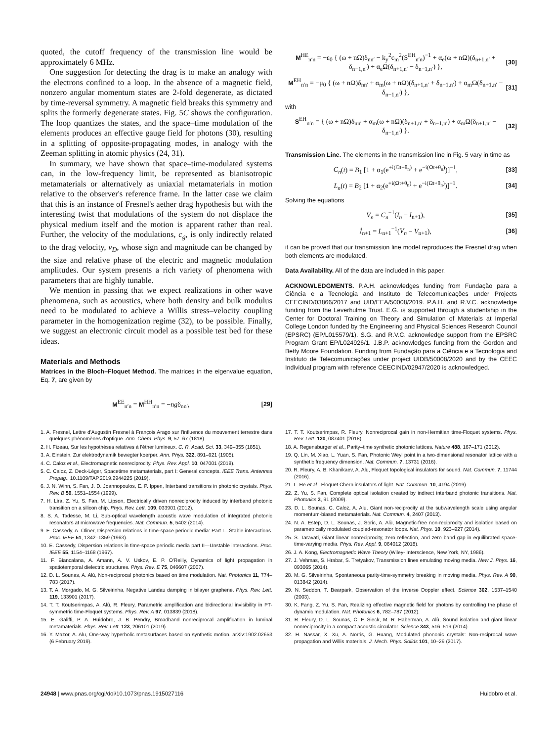quoted, the cutoff frequency of the transmission line would be approximately 6 MHz.
One suggestion for detecting the drag is to make an analogy with the electrons confined to a loop. In the absence of a magnetic field, nonzero angular momentum states are 2-fold degenerate, as dictated by time-reversal symmetry. A magnetic field breaks this symmetry and splits the formerly degenerate states. Fig. 5C shows the configuration. The loop quantizes the states, and the space–time modulation of the elements produces an effective gauge field for photons (30), resulting in a splitting of opposite-propagating modes, in analogy with the Zeeman splitting in atomic physics (24, 31).
In summary, we have shown that space–time-modulated systems can, in the low-frequency limit, be represented as bianisotropic metamaterials or alternatively as uniaxial metamaterials in motion relative to the observer's reference frame. In the latter case we claim that this is an instance of Fresnel's aether drag hypothesis but with the interesting twist that modulations of the system do not displace the physical medium itself and the motion is apparent rather than real. Further, the velocity of the modulations, c<sub>g</sub>, is only indirectly related to the drag velocity, v<sub>D</sub>, whose sign and magnitude can be changed by the size and relative phase of the electric and magnetic modulation amplitudes. Our system presents a rich variety of phenomena with parameters that are highly tunable.
We mention in passing that we expect realizations in other wave phenomena, such as acoustics, where both density and bulk modulus need to be modulated to achieve a Willis stress–velocity coupling parameter in the homogenization regime (32), to be possible. Finally, we suggest an electronic circuit model as a possible test bed for these ideas.
Materials and Methods
Matrices in the Bloch–Floquet Method. The matrices in the eigenvalue equation, Eq. 7, are given by
M<sup>EE</sup><sub>n′n</sub> = M<sup>HH</sup><sub>n′n</sub> = −ngδ<sub>nn′</sub>, [29]
M<sup>HE</sup><sub>n′n</sub> = −ε<sub>0</sub> { (ω + nΩ)δ<sub>nn′</sub> − k<sub>y</sub><sup>2</sup>c<sub>m</sub><sup>2</sup>(S<sup>EH</sup><sub>n′n</sub>)<sup>−1</sup> + α<sub>e</sub>(ω + nΩ)(δ<sub>n+1,n′</sub> + δ<sub>n−1,n′</sub>) + α<sub>e</sub>Ω(δ<sub>n+1,n′</sub> − δ<sub>n−1,n′</sub>) }, [30]
M<sup>EH</sup><sub>n′n</sub> = −μ<sub>0</sub> { (ω + nΩ)δ<sub>nn′</sub> + α<sub>m</sub>(ω + nΩ)(δ<sub>n+1,n′</sub> + δ<sub>n−1,n′</sub>) + α<sub>m</sub>Ω(δ<sub>n+1,n′</sub> − δ<sub>n−1,n′</sub>) }, [31]
with
S<sup>EH</sup><sub>n′n</sub> = { (ω + nΩ)δ<sub>nn′</sub> + α<sub>m</sub>(ω + nΩ)(δ<sub>n+1,n′</sub> + δ<sub>n−1,n′</sub>) + α<sub>m</sub>Ω(δ<sub>n+1,n′</sub> − δ<sub>n−1,n′</sub>) }. [32]
Transmission Line. The elements in the transmission line in Fig. 5 vary in time as
C<sub>n</sub>(t) = B<sub>1</sub> [1 + α<sub>1</sub>(e<sup>+i(Ωt+θ<sub>n</sub>)</sup> + e<sup>−i(Ωt+θ<sub>n</sub>)</sup>)]<sup>−1</sup>, [33]
L<sub>n</sub>(t) = B<sub>2</sub> [1 + α<sub>2</sub>(e<sup>+i(Ωt+θ<sub>n</sub>)</sup> + e<sup>−i(Ωt+θ<sub>n</sub>)</sup>)]<sup>−1</sup>. [34]
Solving the equations
V̇<sub>n</sub> = C<sub>n</sub><sup>−1</sup>(I<sub>n</sub> − I<sub>n+1</sub>), [35]
İ<sub>n+1</sub> = L<sub>n+1</sub><sup>−1</sup>(V<sub>n</sub> − V<sub>n+1</sub>), [36]
it can be proved that our transmission line model reproduces the Fresnel drag when both elements are modulated.
Data Availability. All of the data are included in this paper.
ACKNOWLEDGMENTS. P.A.H. acknowledges funding from Fundação para a Ciência e a Tecnologia and Instituto de Telecomunicações under Projects CEECIND/03866/2017 and UID/EEA/50008/2019. P.A.H. and R.V.C. acknowledge funding from the Leverhulme Trust. E.G. is supported through a studentship in the Center for Doctoral Training on Theory and Simulation of Materials at Imperial College London funded by the Engineering and Physical Sciences Research Council (EPSRC) (EP/L015579/1). S.G. and R.V.C. acknowledge support from the EPSRC Program Grant EP/L024926/1. J.B.P. acknowledges funding from the Gordon and Betty Moore Foundation. Funding from Fundação para a Ciência e a Tecnologia and Instituto de Telecomunicações under project UIDB/50008/2020 and by the CEEC Individual program with reference CEECIND/02947/2020 is acknowledged.
1. A. Fresnel, Lettre d'Augustin Fresnel à François Arago sur l'influence du mouvement terrestre dans quelques phénomènes d'optique. Ann. Chem. Phys. 9, 57–67 (1818).
2. H. Fizeau, Sur les hypothèses relatives à l'éther lumineux. C. R. Acad. Sci. 33, 349–355 (1851).
3. A. Einstein, Zur elektrodynamik bewegter koerper. Ann. Phys. 322, 891–921 (1905).
4. C. Caloz et al., Electromagnetic nonreciprocity. Phys. Rev. Appl. 10, 047001 (2018).
5. C. Caloz, Z. Deck-Léger, Spacetime metamaterials, part I: General concepts. IEEE Trans. Antennas Propag., 10.1109/TAP.2019.2944225 (2019).
6. J. N. Winn, S. Fan, J. D. Joannopoulos, E. P. Ippen, Interband transitions in photonic crystals. Phys. Rev. B 59, 1551–1554 (1999).
7. H. Lira, Z. Yu, S. Fan, M. Lipson, Electrically driven nonreciprocity induced by interband photonic transition on a silicon chip. Phys. Rev. Lett. 109, 033901 (2012).
8. S. A. Tadesse, M. Li, Sub-optical wavelength acoustic wave modulation of integrated photonic resonators at microwave frequencies. Nat. Commun. 5, 5402 (2014).
9. E. Cassedy, A. Oliner, Dispersion relations in time-space periodic media: Part I—Stable interactions. Proc. IEEE 51, 1342–1359 (1963).
10. E. Cassedy, Dispersion relations in time-space periodic media part II—Unstable interactions. Proc. IEEE 55, 1154–1168 (1967).
11. F. Biancalana, A. Amann, A. V. Uskov, E. P. O'Reilly, Dynamics of light propagation in spatiotemporal dielectric structures. Phys. Rev. E 75, 046607 (2007).
12. D. L. Sounas, A. Alù, Non-reciprocal photonics based on time modulation. Nat. Photonics 11, 774–783 (2017).
13. T. A. Morgado, M. G. Silveirinha, Negative Landau damping in bilayer graphene. Phys. Rev. Lett. 119, 133901 (2017).
14. T. T. Koutserimpas, A. Alù, R. Fleury, Parametric amplification and bidirectional invisibility in PT-symmetric time-Floquet systems. Phys. Rev. A 97, 013839 (2018).
15. E. Galiffi, P. A. Huidobro, J. B. Pendry, Broadband nonreciprocal amplification in luminal metamaterials. Phys. Rev. Lett. 123, 206101 (2019).
16. Y. Mazor, A. Alu, One-way hyperbolic metasurfaces based on synthetic motion. arXiv:1902.02653 (6 February 2019).
17. T. T. Koutserimpas, R. Fleury, Nonreciprocal gain in non-Hermitian time-Floquet systems. Phys. Rev. Lett. 120, 087401 (2018).
18. A. Regensburger et al., Parity–time synthetic photonic lattices. Nature 488, 167–171 (2012).
19. Q. Lin, M. Xiao, L. Yuan, S. Fan, Photonic Weyl point in a two-dimensional resonator lattice with a synthetic frequency dimension. Nat. Commun. 7, 13731 (2016).
20. R. Fleury, A. B. Khanikaev, A. Alu, Floquet topological insulators for sound. Nat. Commun. 7, 11744 (2016).
21. L. He et al., Floquet Chern insulators of light. Nat. Commun. 10, 4194 (2019).
22. Z. Yu, S. Fan, Complete optical isolation created by indirect interband photonic transitions. Nat. Photonics 3, 91 (2009).
23. D. L. Sounas, C. Caloz, A. Alu, Giant non-reciprocity at the subwavelength scale using angular momentum-biased metamaterials. Nat. Commun. 4, 2407 (2013).
24. N. A. Estep, D. L. Sounas, J. Soric, A. Alù, Magnetic-free non-reciprocity and isolation based on parametrically modulated coupled-resonator loops. Nat. Phys. 10, 923–927 (2014).
25. S. Taravati, Giant linear nonreciprocity, zero reflection, and zero band gap in equilibrated space-time-varying media. Phys. Rev. Appl. 9, 064012 (2018).
26. J. A. Kong, Electromagnetic Wave Theory (Wiley- Interscience, New York, NY, 1986).
27. J. Vehmas, S. Hrabar, S. Tretyakov, Transmission lines emulating moving media. New J. Phys. 16, 093065 (2014).
28. M. G. Silveirinha, Spontaneous parity-time-symmetry breaking in moving media. Phys. Rev. A 90, 013842 (2014).
29. N. Seddon, T. Bearpark, Observation of the inverse Doppler effect. Science 302, 1537–1540 (2003).
30. K. Fang, Z. Yu, S. Fan, Realizing effective magnetic field for photons by controlling the phase of dynamic modulation. Nat. Photonics 6, 782–787 (2012).
31. R. Fleury, D. L. Sounas, C. F. Sieck, M. R. Haberman, A. Alù, Sound isolation and giant linear nonreciprocity in a compact acoustic circulator. Science 343, 516–519 (2014).
32. H. Nassar, X. Xu, A. Norris, G. Huang, Modulated phononic crystals: Non-reciprocal wave propagation and Willis materials. J. Mech. Phys. Solids 101, 10–29 (2017).
24948 | www.pnas.org/cgi/doi/10.1073/pnas.1915027116 Huidobro et al.